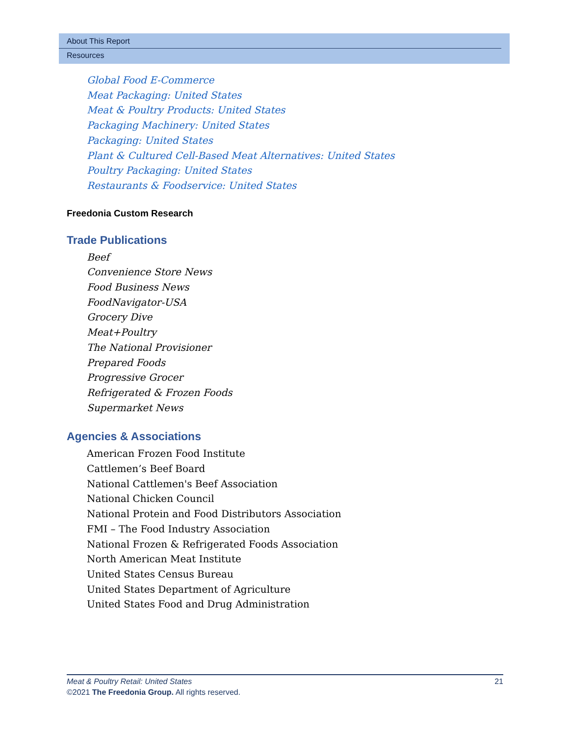About This Report
Resources
Global Food E-Commerce
Meat Packaging: United States
Meat & Poultry Products: United States
Packaging Machinery: United States
Packaging: United States
Plant & Cultured Cell-Based Meat Alternatives: United States
Poultry Packaging: United States
Restaurants & Foodservice: United States
Freedonia Custom Research
Trade Publications
Beef
Convenience Store News
Food Business News
FoodNavigator-USA
Grocery Dive
Meat+Poultry
The National Provisioner
Prepared Foods
Progressive Grocer
Refrigerated & Frozen Foods
Supermarket News
Agencies & Associations
American Frozen Food Institute
Cattlemen’s Beef Board
National Cattlemen's Beef Association
National Chicken Council
National Protein and Food Distributors Association
FMI – The Food Industry Association
National Frozen & Refrigerated Foods Association
North American Meat Institute
United States Census Bureau
United States Department of Agriculture
United States Food and Drug Administration
Meat & Poultry Retail: United States 21
©2021 The Freedonia Group. All rights reserved.